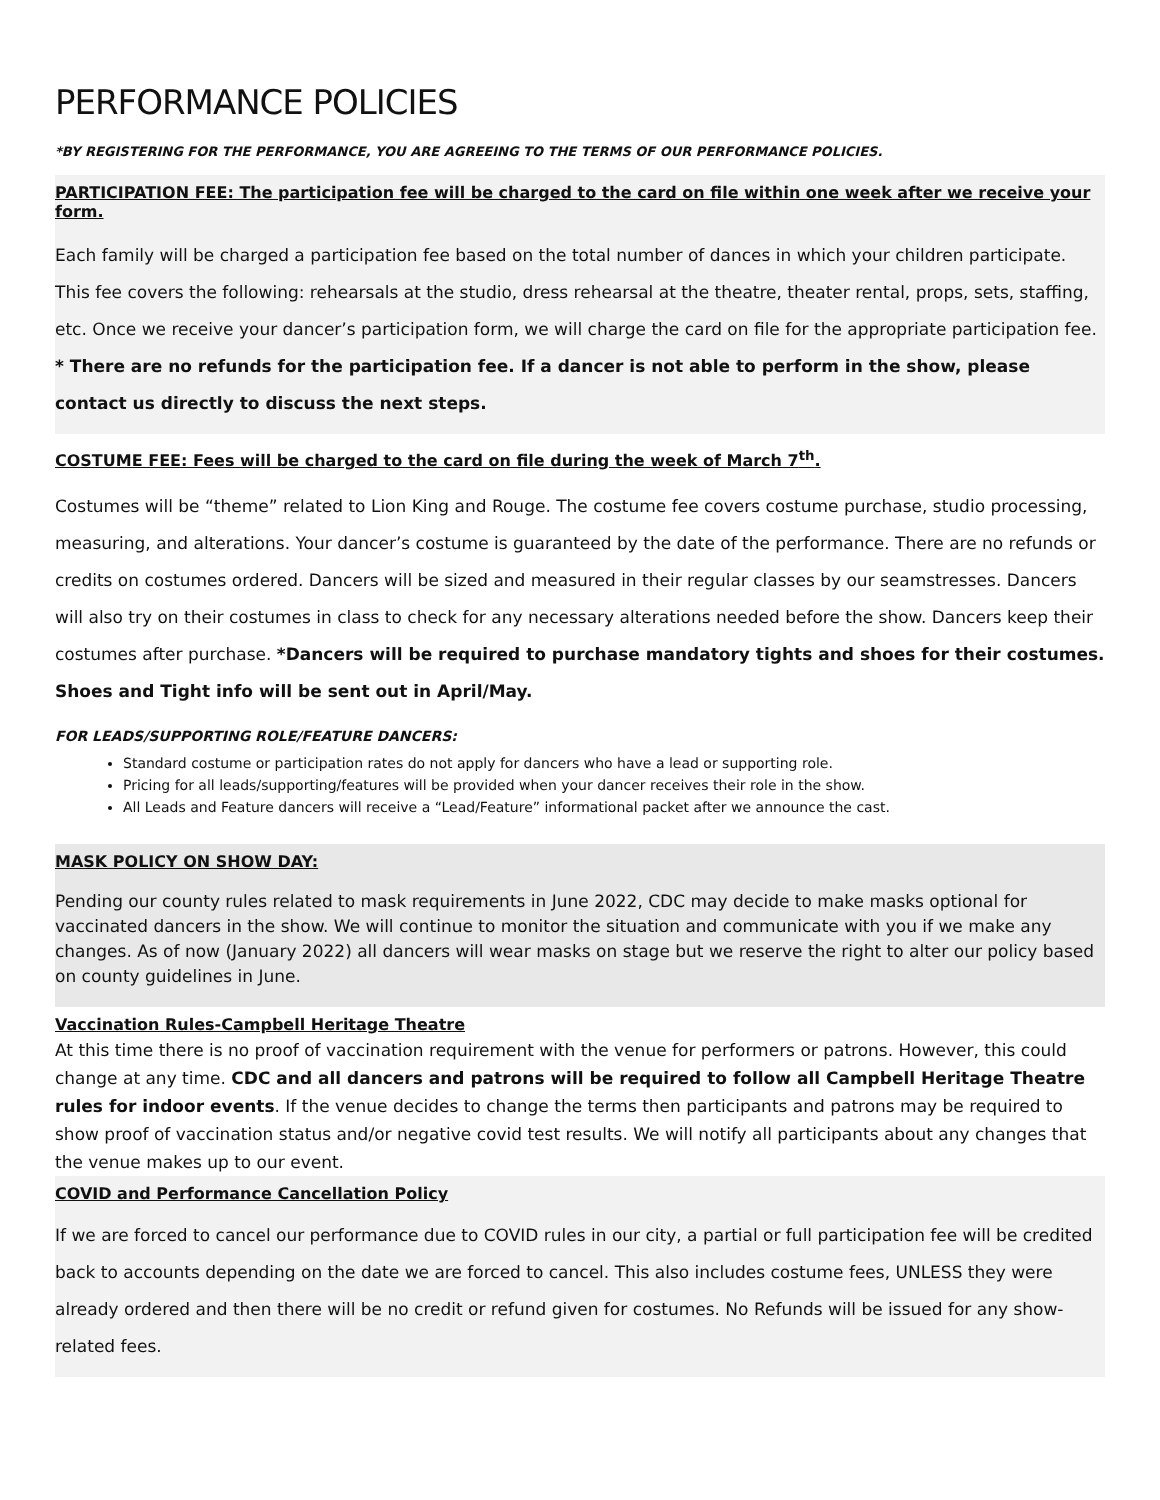PERFORMANCE POLICIES
*BY REGISTERING FOR THE PERFORMANCE, YOU ARE AGREEING TO THE TERMS OF OUR PERFORMANCE POLICIES.
PARTICIPATION FEE: The participation fee will be charged to the card on file within one week after we receive your form.
Each family will be charged a participation fee based on the total number of dances in which your children participate. This fee covers the following: rehearsals at the studio, dress rehearsal at the theatre, theater rental, props, sets, staffing, etc. Once we receive your dancer’s participation form, we will charge the card on file for the appropriate participation fee. * There are no refunds for the participation fee. If a dancer is not able to perform in the show, please contact us directly to discuss the next steps.
COSTUME FEE: Fees will be charged to the card on file during the week of March 7<sup>th</sup>.
Costumes will be “theme” related to Lion King and Rouge. The costume fee covers costume purchase, studio processing, measuring, and alterations. Your dancer’s costume is guaranteed by the date of the performance. There are no refunds or credits on costumes ordered. Dancers will be sized and measured in their regular classes by our seamstresses. Dancers will also try on their costumes in class to check for any necessary alterations needed before the show. Dancers keep their costumes after purchase. *Dancers will be required to purchase mandatory tights and shoes for their costumes. Shoes and Tight info will be sent out in April/May.
FOR LEADS/SUPPORTING ROLE/FEATURE DANCERS:
Standard costume or participation rates do not apply for dancers who have a lead or supporting role.
Pricing for all leads/supporting/features will be provided when your dancer receives their role in the show.
All Leads and Feature dancers will receive a “Lead/Feature” informational packet after we announce the cast.
MASK POLICY ON SHOW DAY:
Pending our county rules related to mask requirements in June 2022, CDC may decide to make masks optional for vaccinated dancers in the show. We will continue to monitor the situation and communicate with you if we make any changes. As of now (January 2022) all dancers will wear masks on stage but we reserve the right to alter our policy based on county guidelines in June.
Vaccination Rules-Campbell Heritage Theatre
At this time there is no proof of vaccination requirement with the venue for performers or patrons. However, this could change at any time. CDC and all dancers and patrons will be required to follow all Campbell Heritage Theatre rules for indoor events. If the venue decides to change the terms then participants and patrons may be required to show proof of vaccination status and/or negative covid test results. We will notify all participants about any changes that the venue makes up to our event.
COVID and Performance Cancellation Policy
If we are forced to cancel our performance due to COVID rules in our city, a partial or full participation fee will be credited back to accounts depending on the date we are forced to cancel. This also includes costume fees, UNLESS they were already ordered and then there will be no credit or refund given for costumes. No Refunds will be issued for any show-related fees.